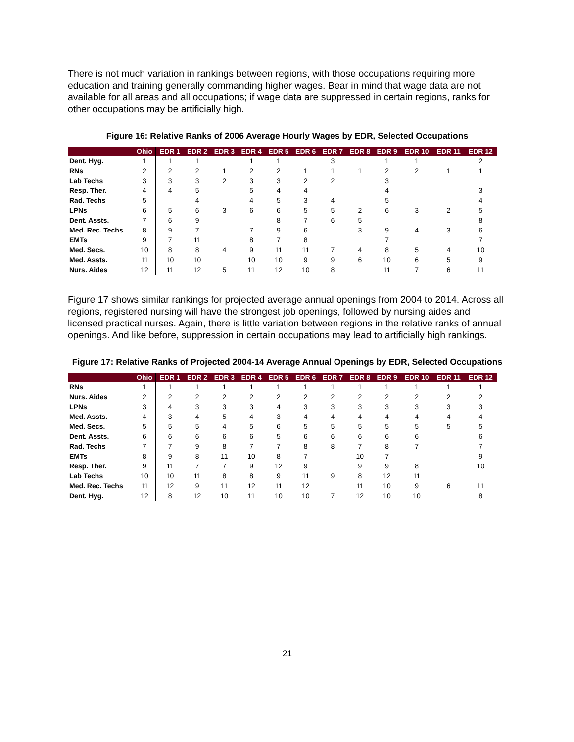There is not much variation in rankings between regions, with those occupations requiring more education and training generally commanding higher wages. Bear in mind that wage data are not available for all areas and all occupations; if wage data are suppressed in certain regions, ranks for other occupations may be artificially high.
Figure 16: Relative Ranks of 2006 Average Hourly Wages by EDR, Selected Occupations
| | Ohio | EDR 1 | EDR 2 | EDR 3 | EDR 4 | EDR 5 | EDR 6 | EDR 7 | EDR 8 | EDR 9 | EDR 10 | EDR 11 | EDR 12 |
| --- | --- | --- | --- | --- | --- | --- | --- | --- | --- | --- | --- | --- | --- |
| Dent. Hyg. | 1 | 1 | 1 | | 1 | 1 | | 3 | | 1 | 1 | | 2 |
| RNs | 2 | 2 | 2 | 1 | 2 | 2 | 1 | 1 | 1 | 2 | 2 | 1 | 1 |
| Lab Techs | 3 | 3 | 3 | 2 | 3 | 3 | 2 | 2 | | 3 | | | |
| Resp. Ther. | 4 | 4 | 5 | | 5 | 4 | 4 | | | 4 | | | 3 |
| Rad. Techs | 5 | | 4 | | 4 | 5 | 3 | 4 | | 5 | | | 4 |
| LPNs | 6 | 5 | 6 | 3 | 6 | 6 | 5 | 5 | 2 | 6 | 3 | 2 | 5 |
| Dent. Assts. | 7 | 6 | 9 | | | 8 | 7 | 6 | 5 | | | | 8 |
| Med. Rec. Techs | 8 | 9 | 7 | | 7 | 9 | 6 | | 3 | 9 | 4 | 3 | 6 |
| EMTs | 9 | 7 | 11 | | 8 | 7 | 8 | | | 7 | | | 7 |
| Med. Secs. | 10 | 8 | 8 | 4 | 9 | 11 | 11 | 7 | 4 | 8 | 5 | 4 | 10 |
| Med. Assts. | 11 | 10 | 10 | | 10 | 10 | 9 | 9 | 6 | 10 | 6 | 5 | 9 |
| Nurs. Aides | 12 | 11 | 12 | 5 | 11 | 12 | 10 | 8 | | 11 | 7 | 6 | 11 |
Figure 17 shows similar rankings for projected average annual openings from 2004 to 2014. Across all regions, registered nursing will have the strongest job openings, followed by nursing aides and licensed practical nurses. Again, there is little variation between regions in the relative ranks of annual openings. And like before, suppression in certain occupations may lead to artificially high rankings.
Figure 17: Relative Ranks of Projected 2004-14 Average Annual Openings by EDR, Selected Occupations
| | Ohio | EDR 1 | EDR 2 | EDR 3 | EDR 4 | EDR 5 | EDR 6 | EDR 7 | EDR 8 | EDR 9 | EDR 10 | EDR 11 | EDR 12 |
| --- | --- | --- | --- | --- | --- | --- | --- | --- | --- | --- | --- | --- | --- |
| RNs | 1 | 1 | 1 | 1 | 1 | 1 | 1 | 1 | 1 | 1 | 1 | 1 | 1 |
| Nurs. Aides | 2 | 2 | 2 | 2 | 2 | 2 | 2 | 2 | 2 | 2 | 2 | 2 | 2 |
| LPNs | 3 | 4 | 3 | 3 | 3 | 4 | 3 | 3 | 3 | 3 | 3 | 3 | 3 |
| Med. Assts. | 4 | 3 | 4 | 5 | 4 | 3 | 4 | 4 | 4 | 4 | 4 | 4 | 4 |
| Med. Secs. | 5 | 5 | 5 | 4 | 5 | 6 | 5 | 5 | 5 | 5 | 5 | 5 | 5 |
| Dent. Assts. | 6 | 6 | 6 | 6 | 6 | 5 | 6 | 6 | 6 | 6 | 6 | | 6 |
| Rad. Techs | 7 | 7 | 9 | 8 | 7 | 7 | 8 | 8 | 7 | 8 | 7 | | 7 |
| EMTs | 8 | 9 | 8 | 11 | 10 | 8 | 7 | | 10 | 7 | | | 9 |
| Resp. Ther. | 9 | 11 | 7 | 7 | 9 | 12 | 9 | | 9 | 9 | 8 | | 10 |
| Lab Techs | 10 | 10 | 11 | 8 | 8 | 9 | 11 | 9 | 8 | 12 | 11 | | |
| Med. Rec. Techs | 11 | 12 | 9 | 11 | 12 | 11 | 12 | | 11 | 10 | 9 | 6 | 11 |
| Dent. Hyg. | 12 | 8 | 12 | 10 | 11 | 10 | 10 | 7 | 12 | 10 | 10 | | 8 |
21